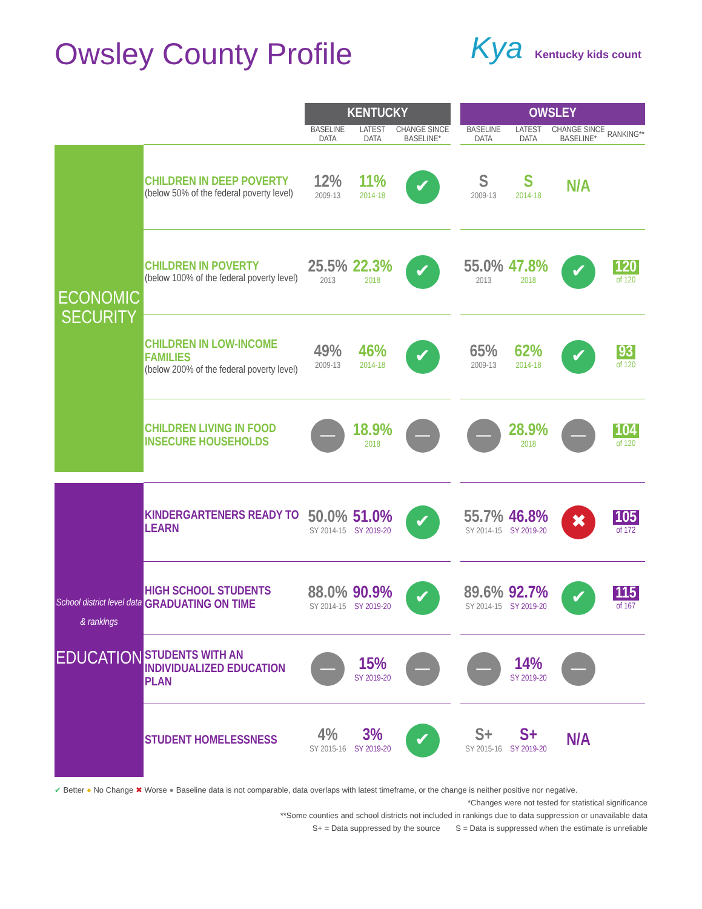Owsley County Profile
Kya Kentucky kids count
| | | KENTUCKY | | | | OWSLEY | | | |
| --- | --- | --- | --- | --- | --- | --- | --- | --- | --- |
| | | BASELINE DATA | LATEST DATA | CHANGE SINCE BASELINE* | | BASELINE DATA | LATEST DATA | CHANGE SINCE BASELINE* | RANKING** |
| ECONOMIC SECURITY | CHILDREN IN DEEP POVERTY (below 50% of the federal poverty level) | 12% 2009-13 | 11% 2014-18 | ✔ | | S 2009-13 | S 2014-18 | N/A | |
| | CHILDREN IN POVERTY (below 100% of the federal poverty level) | 25.5% 2013 | 22.3% 2018 | ✔ | | 55.0% 2013 | 47.8% 2018 | ✔ | 120 of 120 |
| | CHILDREN IN LOW-INCOME FAMILIES (below 200% of the federal poverty level) | 49% 2009-13 | 46% 2014-18 | ✔ | | 65% 2009-13 | 62% 2014-18 | ✔ | 93 of 120 |
| | CHILDREN LIVING IN FOOD INSECURE HOUSEHOLDS | — | 18.9% 2018 | — | | — | 28.9% 2018 | — | 104 of 120 |
| School district level data & rankings EDUCATION | KINDERGARTENERS READY TO LEARN | 50.0% SY 2014-15 | 51.0% SY 2019-20 | ✔ | | 55.7% SY 2014-15 | 46.8% SY 2019-20 | ✖ | 105 of 172 |
| | HIGH SCHOOL STUDENTS GRADUATING ON TIME | 88.0% SY 2014-15 | 90.9% SY 2019-20 | ✔ | | 89.6% SY 2014-15 | 92.7% SY 2019-20 | ✔ | 115 of 167 |
| | STUDENTS WITH AN INDIVIDUALIZED EDUCATION PLAN | — | 15% SY 2019-20 | — | | — | 14% SY 2019-20 | — | |
| | STUDENT HOMELESSNESS | 4% SY 2015-16 | 3% SY 2019-20 | ✔ | | S+ SY 2015-16 | S+ SY 2019-20 | N/A | |
✔ Better ● No Change ✖ Worse ● Baseline data is not comparable, data overlaps with latest timeframe, or the change is neither positive nor negative.
*Changes were not tested for statistical significance
**Some counties and school districts not included in rankings due to data suppression or unavailable data
S+ = Data suppressed by the source S = Data is suppressed when the estimate is unreliable